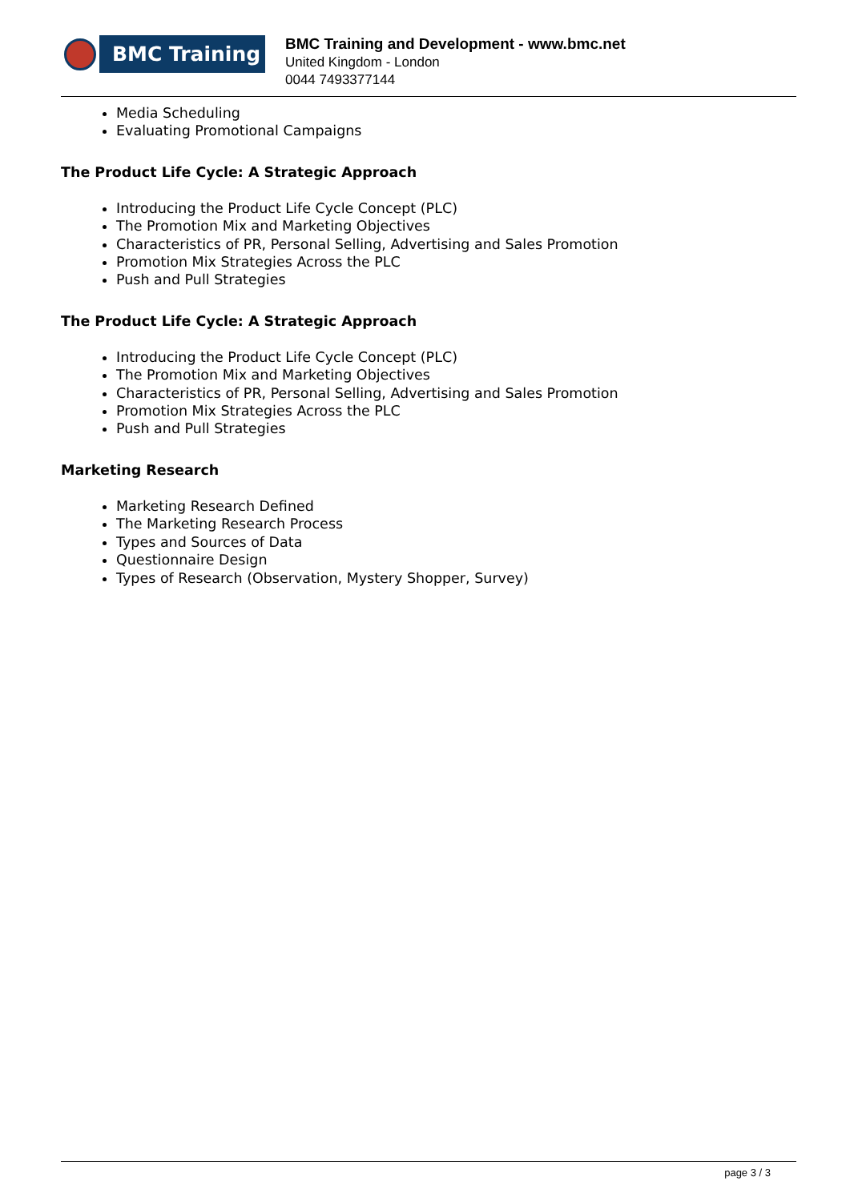BMC Training
BMC Training and Development - www.bmc.net
United Kingdom - London
0044 7493377144
Media Scheduling
Evaluating Promotional Campaigns
The Product Life Cycle: A Strategic Approach
Introducing the Product Life Cycle Concept (PLC)
The Promotion Mix and Marketing Objectives
Characteristics of PR, Personal Selling, Advertising and Sales Promotion
Promotion Mix Strategies Across the PLC
Push and Pull Strategies
The Product Life Cycle: A Strategic Approach
Introducing the Product Life Cycle Concept (PLC)
The Promotion Mix and Marketing Objectives
Characteristics of PR, Personal Selling, Advertising and Sales Promotion
Promotion Mix Strategies Across the PLC
Push and Pull Strategies
Marketing Research
Marketing Research Defined
The Marketing Research Process
Types and Sources of Data
Questionnaire Design
Types of Research (Observation, Mystery Shopper, Survey)
page 3 / 3